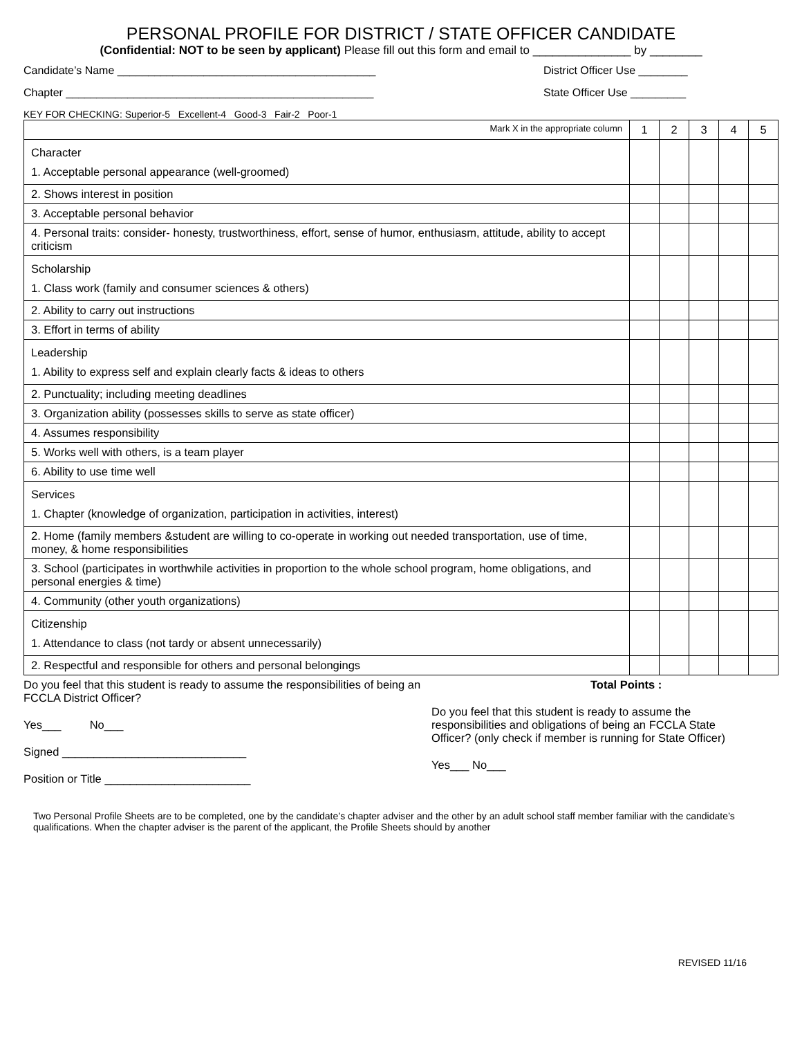PERSONAL PROFILE FOR DISTRICT / STATE OFFICER CANDIDATE
(Confidential: NOT to be seen by applicant) Please fill out this form and email to _______________ by ________
Candidate’s Name __________________________________________ District Officer Use ________
Chapter __________________________________________________ State Officer Use _________
KEY FOR CHECKING: Superior-5 Excellent-4 Good-3 Fair-2 Poor-1
| Mark X in the appropriate column | 1 | 2 | 3 | 4 | 5 |
| --- | --- | --- | --- | --- | --- |
| Character 1. Acceptable personal appearance (well-groomed) | | | | | |
| 2. Shows interest in position | | | | | |
| 3. Acceptable personal behavior | | | | | |
| 4. Personal traits: consider- honesty, trustworthiness, effort, sense of humor, enthusiasm, attitude, ability to accept criticism | | | | | |
| Scholarship 1. Class work (family and consumer sciences & others) | | | | | |
| 2. Ability to carry out instructions | | | | | |
| 3. Effort in terms of ability | | | | | |
| Leadership 1. Ability to express self and explain clearly facts & ideas to others | | | | | |
| 2. Punctuality; including meeting deadlines | | | | | |
| 3. Organization ability (possesses skills to serve as state officer) | | | | | |
| 4. Assumes responsibility | | | | | |
| 5. Works well with others, is a team player | | | | | |
| 6. Ability to use time well | | | | | |
| Services 1. Chapter (knowledge of organization, participation in activities, interest) | | | | | |
| 2. Home (family members &student are willing to co-operate in working out needed transportation, use of time, money, & home responsibilities | | | | | |
| 3. School (participates in worthwhile activities in proportion to the whole school program, home obligations, and personal energies & time) | | | | | |
| 4. Community (other youth organizations) | | | | | |
| Citizenship 1. Attendance to class (not tardy or absent unnecessarily) | | | | | |
| 2. Respectful and responsible for others and personal belongings | | | | | |
Do you feel that this student is ready to assume the responsibilities of being an FCCLA District Officer?
Yes___ No___
Signed _____________________________
Position or Title _______________________
Total Points :
Do you feel that this student is ready to assume the responsibilities and obligations of being an FCCLA State Officer? (only check if member is running for State Officer)
Yes___ No___
Two Personal Profile Sheets are to be completed, one by the candidate’s chapter adviser and the other by an adult school staff member familiar with the candidate’s qualifications. When the chapter adviser is the parent of the applicant, the Profile Sheets should by another
REVISED 11/16